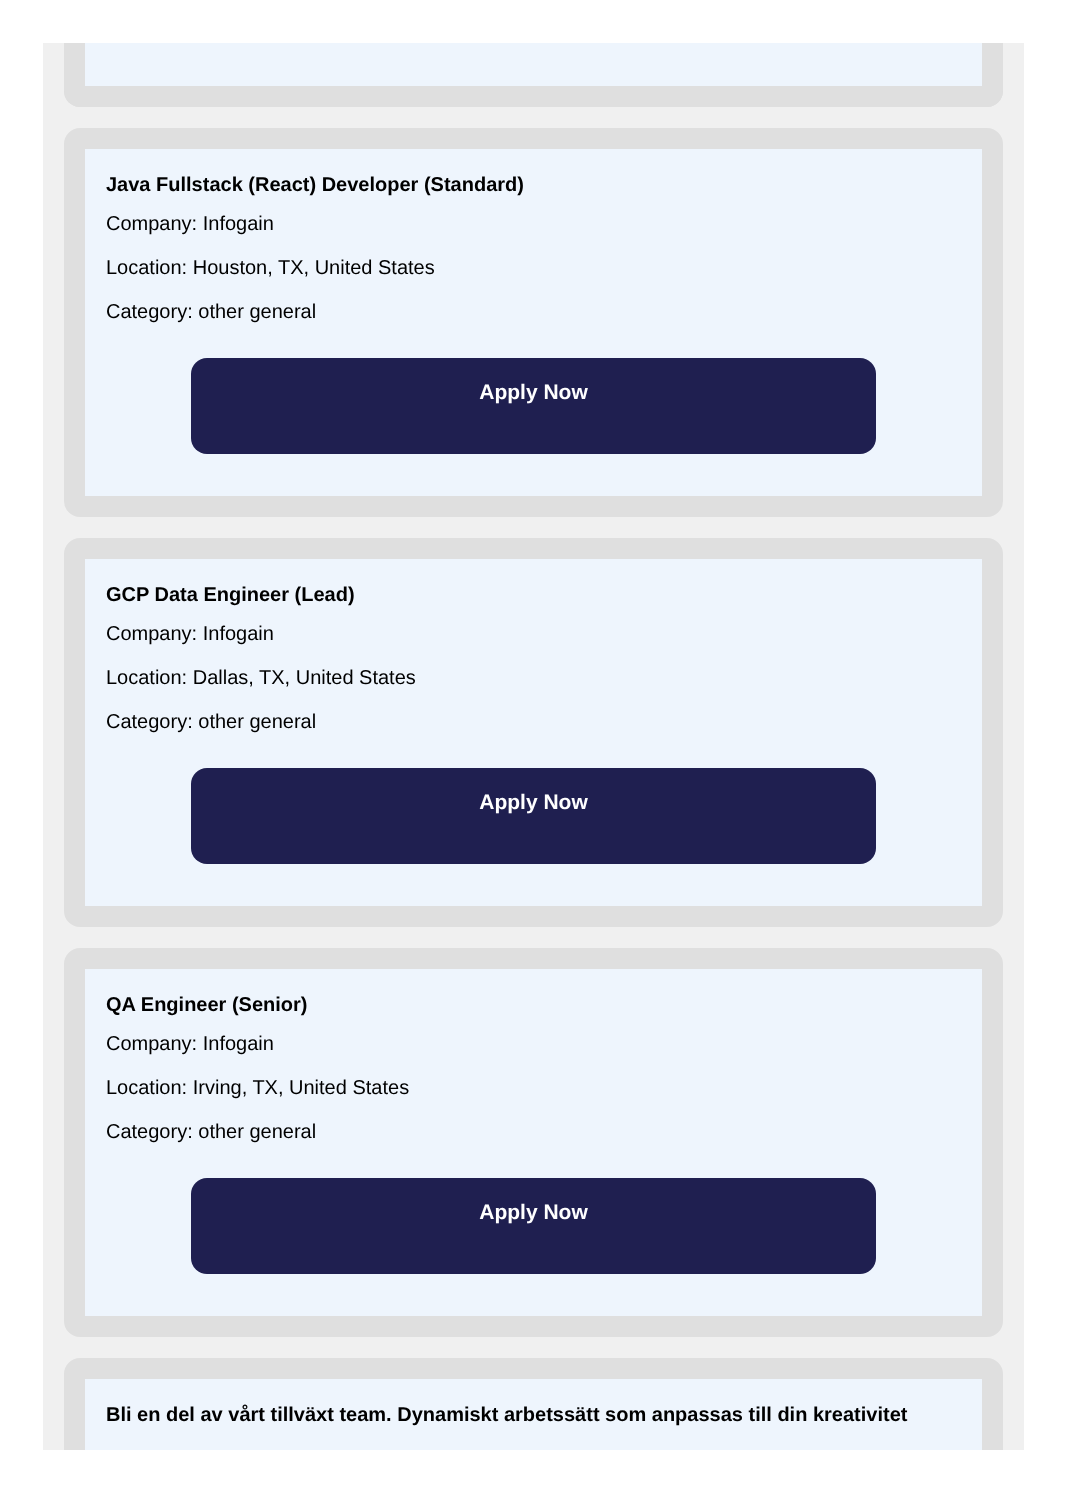Java Fullstack (React) Developer (Standard)
Company: Infogain
Location: Houston, TX, United States
Category: other general
Apply Now
GCP Data Engineer (Lead)
Company: Infogain
Location: Dallas, TX, United States
Category: other general
Apply Now
QA Engineer (Senior)
Company: Infogain
Location: Irving, TX, United States
Category: other general
Apply Now
Bli en del av vårt tillväxt team. Dynamiskt arbetssätt som anpassas till din kreativitet